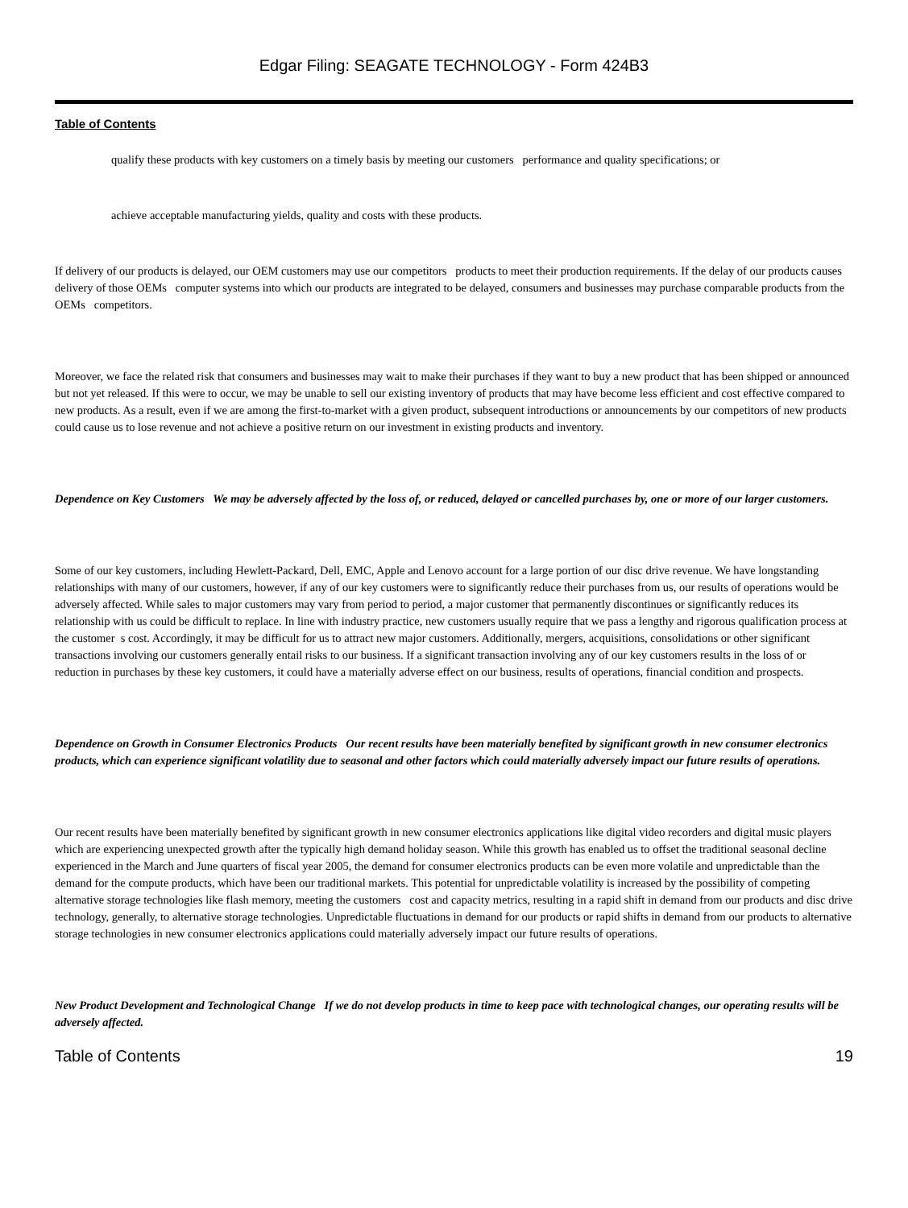Edgar Filing: SEAGATE TECHNOLOGY - Form 424B3
Table of Contents
qualify these products with key customers on a timely basis by meeting our customers performance and quality specifications; or
achieve acceptable manufacturing yields, quality and costs with these products.
If delivery of our products is delayed, our OEM customers may use our competitors products to meet their production requirements. If the delay of our products causes delivery of those OEMs computer systems into which our products are integrated to be delayed, consumers and businesses may purchase comparable products from the OEMs competitors.
Moreover, we face the related risk that consumers and businesses may wait to make their purchases if they want to buy a new product that has been shipped or announced but not yet released. If this were to occur, we may be unable to sell our existing inventory of products that may have become less efficient and cost effective compared to new products. As a result, even if we are among the first-to-market with a given product, subsequent introductions or announcements by our competitors of new products could cause us to lose revenue and not achieve a positive return on our investment in existing products and inventory.
Dependence on Key Customers We may be adversely affected by the loss of, or reduced, delayed or cancelled purchases by, one or more of our larger customers.
Some of our key customers, including Hewlett-Packard, Dell, EMC, Apple and Lenovo account for a large portion of our disc drive revenue. We have longstanding relationships with many of our customers, however, if any of our key customers were to significantly reduce their purchases from us, our results of operations would be adversely affected. While sales to major customers may vary from period to period, a major customer that permanently discontinues or significantly reduces its relationship with us could be difficult to replace. In line with industry practice, new customers usually require that we pass a lengthy and rigorous qualification process at the customer s cost. Accordingly, it may be difficult for us to attract new major customers. Additionally, mergers, acquisitions, consolidations or other significant transactions involving our customers generally entail risks to our business. If a significant transaction involving any of our key customers results in the loss of or reduction in purchases by these key customers, it could have a materially adverse effect on our business, results of operations, financial condition and prospects.
Dependence on Growth in Consumer Electronics Products Our recent results have been materially benefited by significant growth in new consumer electronics products, which can experience significant volatility due to seasonal and other factors which could materially adversely impact our future results of operations.
Our recent results have been materially benefited by significant growth in new consumer electronics applications like digital video recorders and digital music players which are experiencing unexpected growth after the typically high demand holiday season. While this growth has enabled us to offset the traditional seasonal decline experienced in the March and June quarters of fiscal year 2005, the demand for consumer electronics products can be even more volatile and unpredictable than the demand for the compute products, which have been our traditional markets. This potential for unpredictable volatility is increased by the possibility of competing alternative storage technologies like flash memory, meeting the customers cost and capacity metrics, resulting in a rapid shift in demand from our products and disc drive technology, generally, to alternative storage technologies. Unpredictable fluctuations in demand for our products or rapid shifts in demand from our products to alternative storage technologies in new consumer electronics applications could materially adversely impact our future results of operations.
New Product Development and Technological Change If we do not develop products in time to keep pace with technological changes, our operating results will be adversely affected.
Table of Contents 19